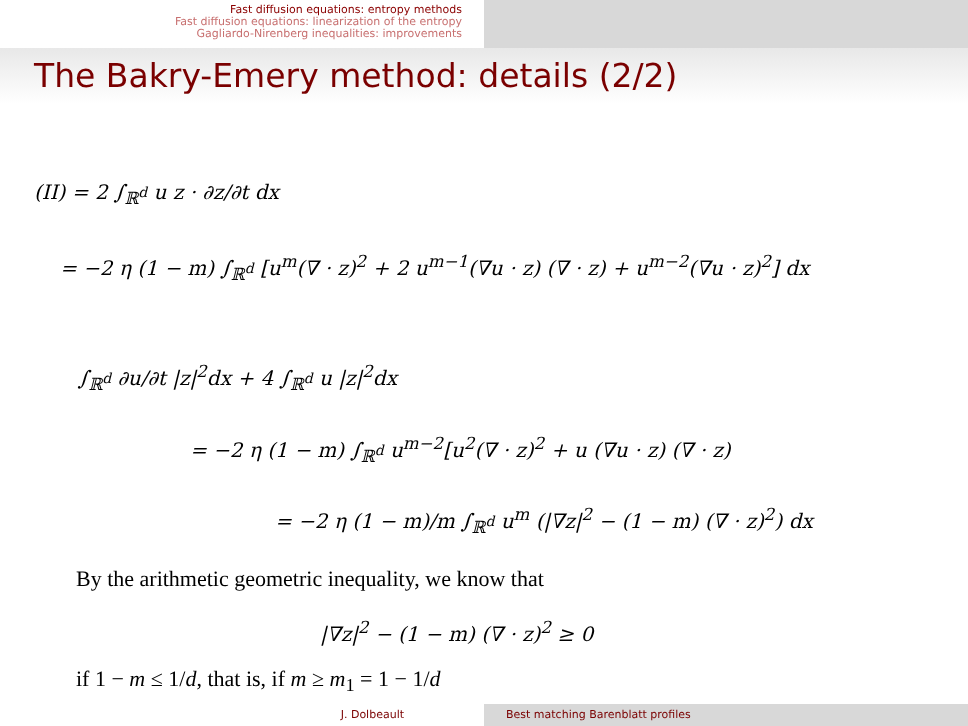Fast diffusion equations: entropy methods
Fast diffusion equations: linearization of the entropy
Gagliardo-Nirenberg inequalities: improvements
The Bakry-Emery method: details (2/2)
(II) = 2 ∫<sub>ℝ<sup>d</sup></sub> u z · ∂z/∂t dx
= −2 η (1 − m) ∫<sub>ℝ<sup>d</sup></sub> [u<sup>m</sup>(∇ · z)<sup>2</sup> + 2 u<sup>m−1</sup>(∇u · z) (∇ · z) + u<sup>m−2</sup>(∇u · z)<sup>2</sup>] dx
∫<sub>ℝ<sup>d</sup></sub> ∂u/∂t |z|<sup>2</sup>dx + 4 ∫<sub>ℝ<sup>d</sup></sub> u |z|<sup>2</sup>dx
= −2 η (1 − m) ∫<sub>ℝ<sup>d</sup></sub> u<sup>m−2</sup>[u<sup>2</sup>(∇ · z)<sup>2</sup> + u (∇u · z) (∇ · z)
= −2 η (1 − m)/m ∫<sub>ℝ<sup>d</sup></sub> u<sup>m</sup> (|∇z|<sup>2</sup> − (1 − m) (∇ · z)<sup>2</sup>) dx
By the arithmetic geometric inequality, we know that
|∇z|<sup>2</sup> − (1 − m) (∇ · z)<sup>2</sup> ≥ 0
if 1 − m ≤ 1/d, that is, if m ≥ m<sub>1</sub> = 1 − 1/d
J. Dolbeault Best matching Barenblatt profiles